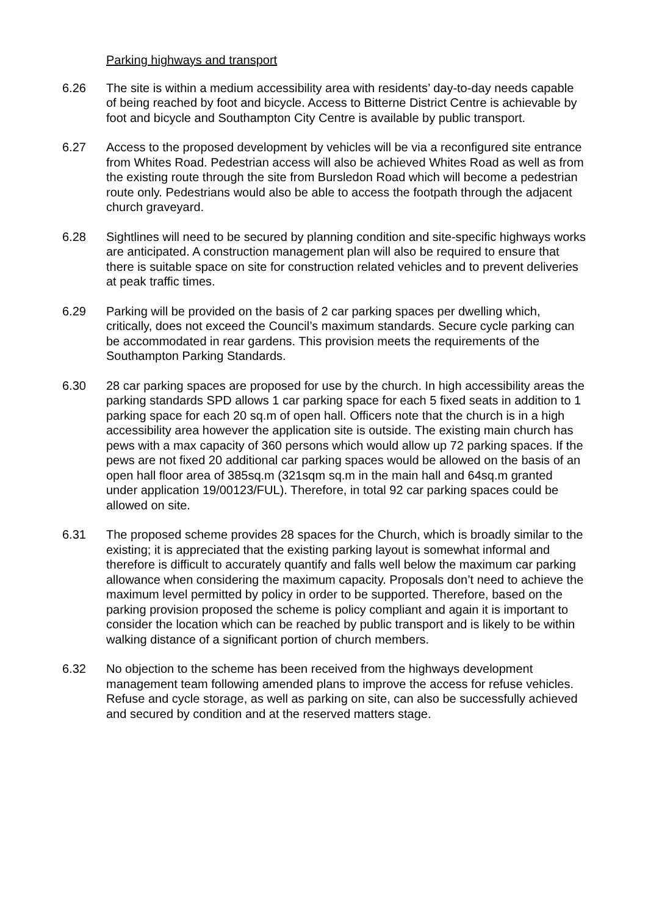Parking highways and transport
6.26 The site is within a medium accessibility area with residents’ day-to-day needs capable of being reached by foot and bicycle. Access to Bitterne District Centre is achievable by foot and bicycle and Southampton City Centre is available by public transport.
6.27 Access to the proposed development by vehicles will be via a reconfigured site entrance from Whites Road. Pedestrian access will also be achieved Whites Road as well as from the existing route through the site from Bursledon Road which will become a pedestrian route only. Pedestrians would also be able to access the footpath through the adjacent church graveyard.
6.28 Sightlines will need to be secured by planning condition and site-specific highways works are anticipated. A construction management plan will also be required to ensure that there is suitable space on site for construction related vehicles and to prevent deliveries at peak traffic times.
6.29 Parking will be provided on the basis of 2 car parking spaces per dwelling which, critically, does not exceed the Council’s maximum standards. Secure cycle parking can be accommodated in rear gardens. This provision meets the requirements of the Southampton Parking Standards.
6.30 28 car parking spaces are proposed for use by the church. In high accessibility areas the parking standards SPD allows 1 car parking space for each 5 fixed seats in addition to 1 parking space for each 20 sq.m of open hall. Officers note that the church is in a high accessibility area however the application site is outside. The existing main church has pews with a max capacity of 360 persons which would allow up 72 parking spaces. If the pews are not fixed 20 additional car parking spaces would be allowed on the basis of an open hall floor area of 385sq.m (321sqm sq.m in the main hall and 64sq.m granted under application 19/00123/FUL). Therefore, in total 92 car parking spaces could be allowed on site.
6.31 The proposed scheme provides 28 spaces for the Church, which is broadly similar to the existing; it is appreciated that the existing parking layout is somewhat informal and therefore is difficult to accurately quantify and falls well below the maximum car parking allowance when considering the maximum capacity. Proposals don’t need to achieve the maximum level permitted by policy in order to be supported. Therefore, based on the parking provision proposed the scheme is policy compliant and again it is important to consider the location which can be reached by public transport and is likely to be within walking distance of a significant portion of church members.
6.32 No objection to the scheme has been received from the highways development management team following amended plans to improve the access for refuse vehicles. Refuse and cycle storage, as well as parking on site, can also be successfully achieved and secured by condition and at the reserved matters stage.